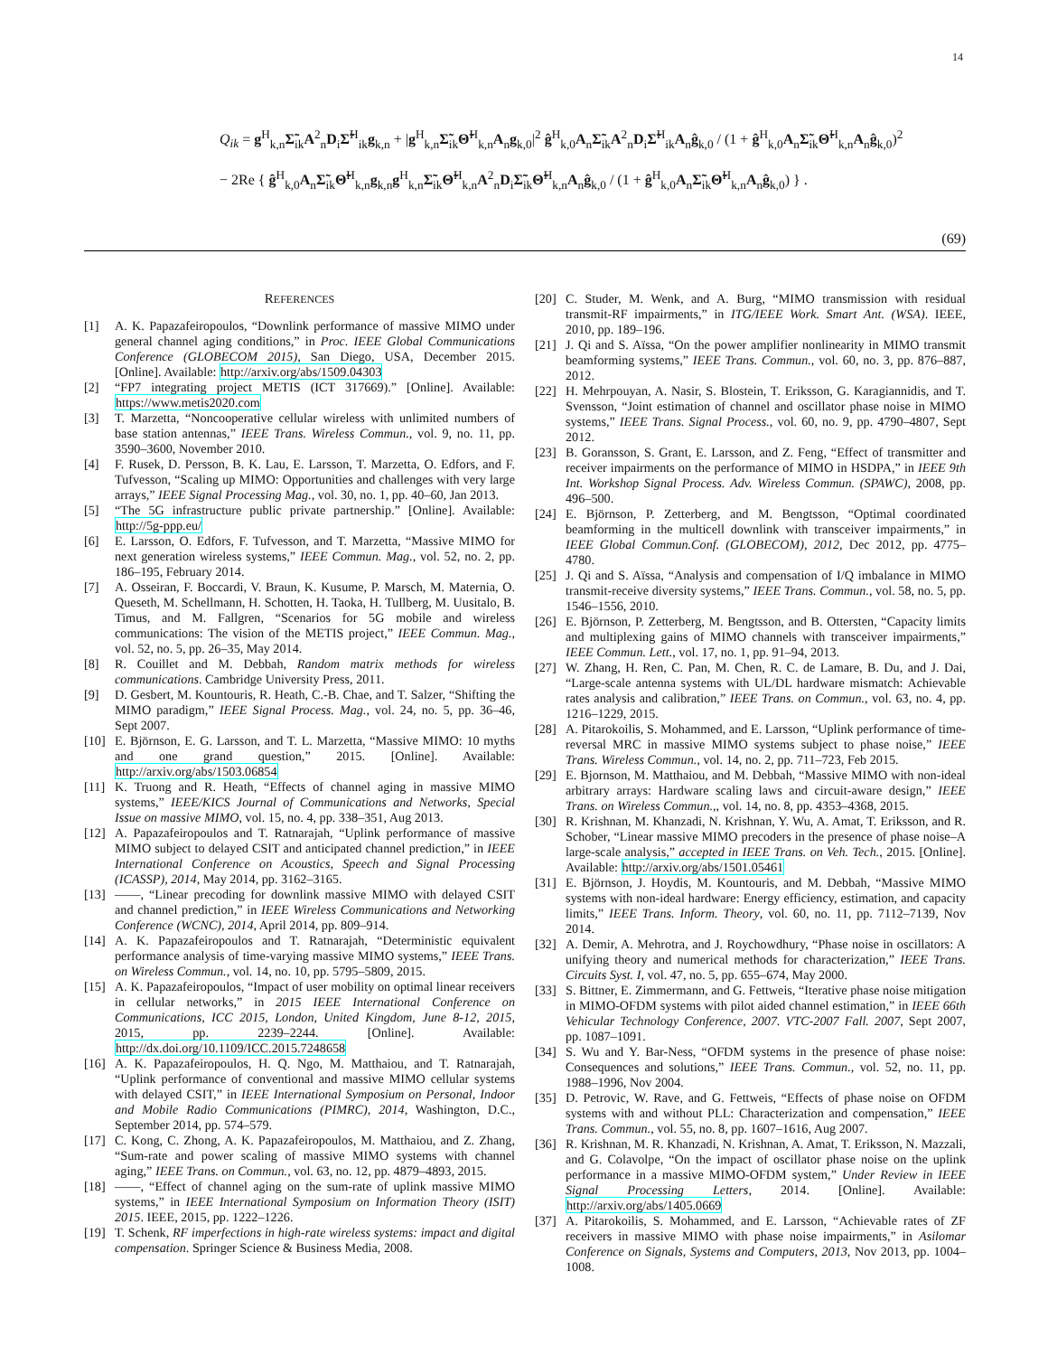14
Q<sub>ik</sub> = g<sup>H</sup><sub>k,n</sub>Σ̃<sub>ik</sub>A<sup>2</sup><sub>n</sub>D<sub>i</sub>Σ̃<sup>H</sup><sub>ik</sub>g<sub>k,n</sub> + |g<sup>H</sup><sub>k,n</sub>Σ̃<sub>ik</sub>Θ̃<sup>H</sup><sub>k,n</sub>A<sub>n</sub>g<sub>k,0</sub>|<sup>2</sup> ĝ<sup>H</sup><sub>k,0</sub>A<sub>n</sub>Σ̃<sub>ik</sub>A<sup>2</sup><sub>n</sub>D<sub>i</sub>Σ̃<sup>H</sup><sub>ik</sub>A<sub>n</sub>ĝ<sub>k,0</sub> / (1 + ĝ<sup>H</sup><sub>k,0</sub>A<sub>n</sub>Σ̃<sub>ik</sub>Θ̃<sup>H</sup><sub>k,n</sub>A<sub>n</sub>ĝ<sub>k,0</sub>)<sup>2</sup>
− 2Re { ĝ<sup>H</sup><sub>k,0</sub>A<sub>n</sub>Σ̃<sub>ik</sub>Θ̃<sup>H</sup><sub>k,n</sub>g<sub>k,n</sub>g<sup>H</sup><sub>k,n</sub>Σ̃<sub>ik</sub>Θ̃<sup>H</sup><sub>k,n</sub>A<sup>2</sup><sub>n</sub>D<sub>i</sub>Σ̃<sub>ik</sub>Θ̃<sup>H</sup><sub>k,n</sub>A<sub>n</sub>ĝ<sub>k,0</sub> / (1 + ĝ<sup>H</sup><sub>k,0</sub>A<sub>n</sub>Σ̃<sub>ik</sub>Θ̃<sup>H</sup><sub>k,n</sub>A<sub>n</sub>ĝ<sub>k,0</sub>) } .
(69)
REFERENCES
[1] A. K. Papazafeiropoulos, “Downlink performance of massive MIMO under general channel aging conditions,” in Proc. IEEE Global Communications Conference (GLOBECOM 2015), San Diego, USA, December 2015. [Online]. Available: http://arxiv.org/abs/1509.04303
[2] “FP7 integrating project METIS (ICT 317669).” [Online]. Available: https://www.metis2020.com
[3] T. Marzetta, “Noncooperative cellular wireless with unlimited numbers of base station antennas,” IEEE Trans. Wireless Commun., vol. 9, no. 11, pp. 3590–3600, November 2010.
[4] F. Rusek, D. Persson, B. K. Lau, E. Larsson, T. Marzetta, O. Edfors, and F. Tufvesson, “Scaling up MIMO: Opportunities and challenges with very large arrays,” IEEE Signal Processing Mag., vol. 30, no. 1, pp. 40–60, Jan 2013.
[5] “The 5G infrastructure public private partnership.” [Online]. Available: http://5g-ppp.eu/
[6] E. Larsson, O. Edfors, F. Tufvesson, and T. Marzetta, “Massive MIMO for next generation wireless systems,” IEEE Commun. Mag., vol. 52, no. 2, pp. 186–195, February 2014.
[7] A. Osseiran, F. Boccardi, V. Braun, K. Kusume, P. Marsch, M. Maternia, O. Queseth, M. Schellmann, H. Schotten, H. Taoka, H. Tullberg, M. Uusitalo, B. Timus, and M. Fallgren, “Scenarios for 5G mobile and wireless communications: The vision of the METIS project,” IEEE Commun. Mag., vol. 52, no. 5, pp. 26–35, May 2014.
[8] R. Couillet and M. Debbah, Random matrix methods for wireless communications. Cambridge University Press, 2011.
[9] D. Gesbert, M. Kountouris, R. Heath, C.-B. Chae, and T. Salzer, “Shifting the MIMO paradigm,” IEEE Signal Process. Mag., vol. 24, no. 5, pp. 36–46, Sept 2007.
[10] E. Björnson, E. G. Larsson, and T. L. Marzetta, “Massive MIMO: 10 myths and one grand question,” 2015. [Online]. Available: http://arxiv.org/abs/1503.06854
[11] K. Truong and R. Heath, “Effects of channel aging in massive MIMO systems,” IEEE/KICS Journal of Communications and Networks, Special Issue on massive MIMO, vol. 15, no. 4, pp. 338–351, Aug 2013.
[12] A. Papazafeiropoulos and T. Ratnarajah, “Uplink performance of massive MIMO subject to delayed CSIT and anticipated channel prediction,” in IEEE International Conference on Acoustics, Speech and Signal Processing (ICASSP), 2014, May 2014, pp. 3162–3165.
[13] ——, “Linear precoding for downlink massive MIMO with delayed CSIT and channel prediction,” in IEEE Wireless Communications and Networking Conference (WCNC), 2014, April 2014, pp. 809–914.
[14] A. K. Papazafeiropoulos and T. Ratnarajah, “Deterministic equivalent performance analysis of time-varying massive MIMO systems,” IEEE Trans. on Wireless Commun., vol. 14, no. 10, pp. 5795–5809, 2015.
[15] A. K. Papazafeiropoulos, “Impact of user mobility on optimal linear receivers in cellular networks,” in 2015 IEEE International Conference on Communications, ICC 2015, London, United Kingdom, June 8-12, 2015, 2015, pp. 2239–2244. [Online]. Available: http://dx.doi.org/10.1109/ICC.2015.7248658
[16] A. K. Papazafeiropoulos, H. Q. Ngo, M. Matthaiou, and T. Ratnarajah, “Uplink performance of conventional and massive MIMO cellular systems with delayed CSIT,” in IEEE International Symposium on Personal, Indoor and Mobile Radio Communications (PIMRC), 2014, Washington, D.C., September 2014, pp. 574–579.
[17] C. Kong, C. Zhong, A. K. Papazafeiropoulos, M. Matthaiou, and Z. Zhang, “Sum-rate and power scaling of massive MIMO systems with channel aging,” IEEE Trans. on Commun., vol. 63, no. 12, pp. 4879–4893, 2015.
[18] ——, “Effect of channel aging on the sum-rate of uplink massive MIMO systems,” in IEEE International Symposium on Information Theory (ISIT) 2015. IEEE, 2015, pp. 1222–1226.
[19] T. Schenk, RF imperfections in high-rate wireless systems: impact and digital compensation. Springer Science & Business Media, 2008.
[20] C. Studer, M. Wenk, and A. Burg, “MIMO transmission with residual transmit-RF impairments,” in ITG/IEEE Work. Smart Ant. (WSA). IEEE, 2010, pp. 189–196.
[21] J. Qi and S. Aïssa, “On the power amplifier nonlinearity in MIMO transmit beamforming systems,” IEEE Trans. Commun., vol. 60, no. 3, pp. 876–887, 2012.
[22] H. Mehrpouyan, A. Nasir, S. Blostein, T. Eriksson, G. Karagiannidis, and T. Svensson, “Joint estimation of channel and oscillator phase noise in MIMO systems,” IEEE Trans. Signal Process., vol. 60, no. 9, pp. 4790–4807, Sept 2012.
[23] B. Goransson, S. Grant, E. Larsson, and Z. Feng, “Effect of transmitter and receiver impairments on the performance of MIMO in HSDPA,” in IEEE 9th Int. Workshop Signal Process. Adv. Wireless Commun. (SPAWC), 2008, pp. 496–500.
[24] E. Björnson, P. Zetterberg, and M. Bengtsson, “Optimal coordinated beamforming in the multicell downlink with transceiver impairments,” in IEEE Global Commun.Conf. (GLOBECOM), 2012, Dec 2012, pp. 4775–4780.
[25] J. Qi and S. Aïssa, “Analysis and compensation of I/Q imbalance in MIMO transmit-receive diversity systems,” IEEE Trans. Commun., vol. 58, no. 5, pp. 1546–1556, 2010.
[26] E. Björnson, P. Zetterberg, M. Bengtsson, and B. Ottersten, “Capacity limits and multiplexing gains of MIMO channels with transceiver impairments,” IEEE Commun. Lett., vol. 17, no. 1, pp. 91–94, 2013.
[27] W. Zhang, H. Ren, C. Pan, M. Chen, R. C. de Lamare, B. Du, and J. Dai, “Large-scale antenna systems with UL/DL hardware mismatch: Achievable rates analysis and calibration,” IEEE Trans. on Commun., vol. 63, no. 4, pp. 1216–1229, 2015.
[28] A. Pitarokoilis, S. Mohammed, and E. Larsson, “Uplink performance of time-reversal MRC in massive MIMO systems subject to phase noise,” IEEE Trans. Wireless Commun., vol. 14, no. 2, pp. 711–723, Feb 2015.
[29] E. Bjornson, M. Matthaiou, and M. Debbah, “Massive MIMO with non-ideal arbitrary arrays: Hardware scaling laws and circuit-aware design,” IEEE Trans. on Wireless Commun.,, vol. 14, no. 8, pp. 4353–4368, 2015.
[30] R. Krishnan, M. Khanzadi, N. Krishnan, Y. Wu, A. Amat, T. Eriksson, and R. Schober, “Linear massive MIMO precoders in the presence of phase noise–A large-scale analysis,” accepted in IEEE Trans. on Veh. Tech., 2015. [Online]. Available: http://arxiv.org/abs/1501.05461
[31] E. Björnson, J. Hoydis, M. Kountouris, and M. Debbah, “Massive MIMO systems with non-ideal hardware: Energy efficiency, estimation, and capacity limits,” IEEE Trans. Inform. Theory, vol. 60, no. 11, pp. 7112–7139, Nov 2014.
[32] A. Demir, A. Mehrotra, and J. Roychowdhury, “Phase noise in oscillators: A unifying theory and numerical methods for characterization,” IEEE Trans. Circuits Syst. I, vol. 47, no. 5, pp. 655–674, May 2000.
[33] S. Bittner, E. Zimmermann, and G. Fettweis, “Iterative phase noise mitigation in MIMO-OFDM systems with pilot aided channel estimation,” in IEEE 66th Vehicular Technology Conference, 2007. VTC-2007 Fall. 2007, Sept 2007, pp. 1087–1091.
[34] S. Wu and Y. Bar-Ness, “OFDM systems in the presence of phase noise: Consequences and solutions,” IEEE Trans. Commun., vol. 52, no. 11, pp. 1988–1996, Nov 2004.
[35] D. Petrovic, W. Rave, and G. Fettweis, “Effects of phase noise on OFDM systems with and without PLL: Characterization and compensation,” IEEE Trans. Commun., vol. 55, no. 8, pp. 1607–1616, Aug 2007.
[36] R. Krishnan, M. R. Khanzadi, N. Krishnan, A. Amat, T. Eriksson, N. Mazzali, and G. Colavolpe, “On the impact of oscillator phase noise on the uplink performance in a massive MIMO-OFDM system,” Under Review in IEEE Signal Processing Letters, 2014. [Online]. Available: http://arxiv.org/abs/1405.0669
[37] A. Pitarokoilis, S. Mohammed, and E. Larsson, “Achievable rates of ZF receivers in massive MIMO with phase noise impairments,” in Asilomar Conference on Signals, Systems and Computers, 2013, Nov 2013, pp. 1004–1008.